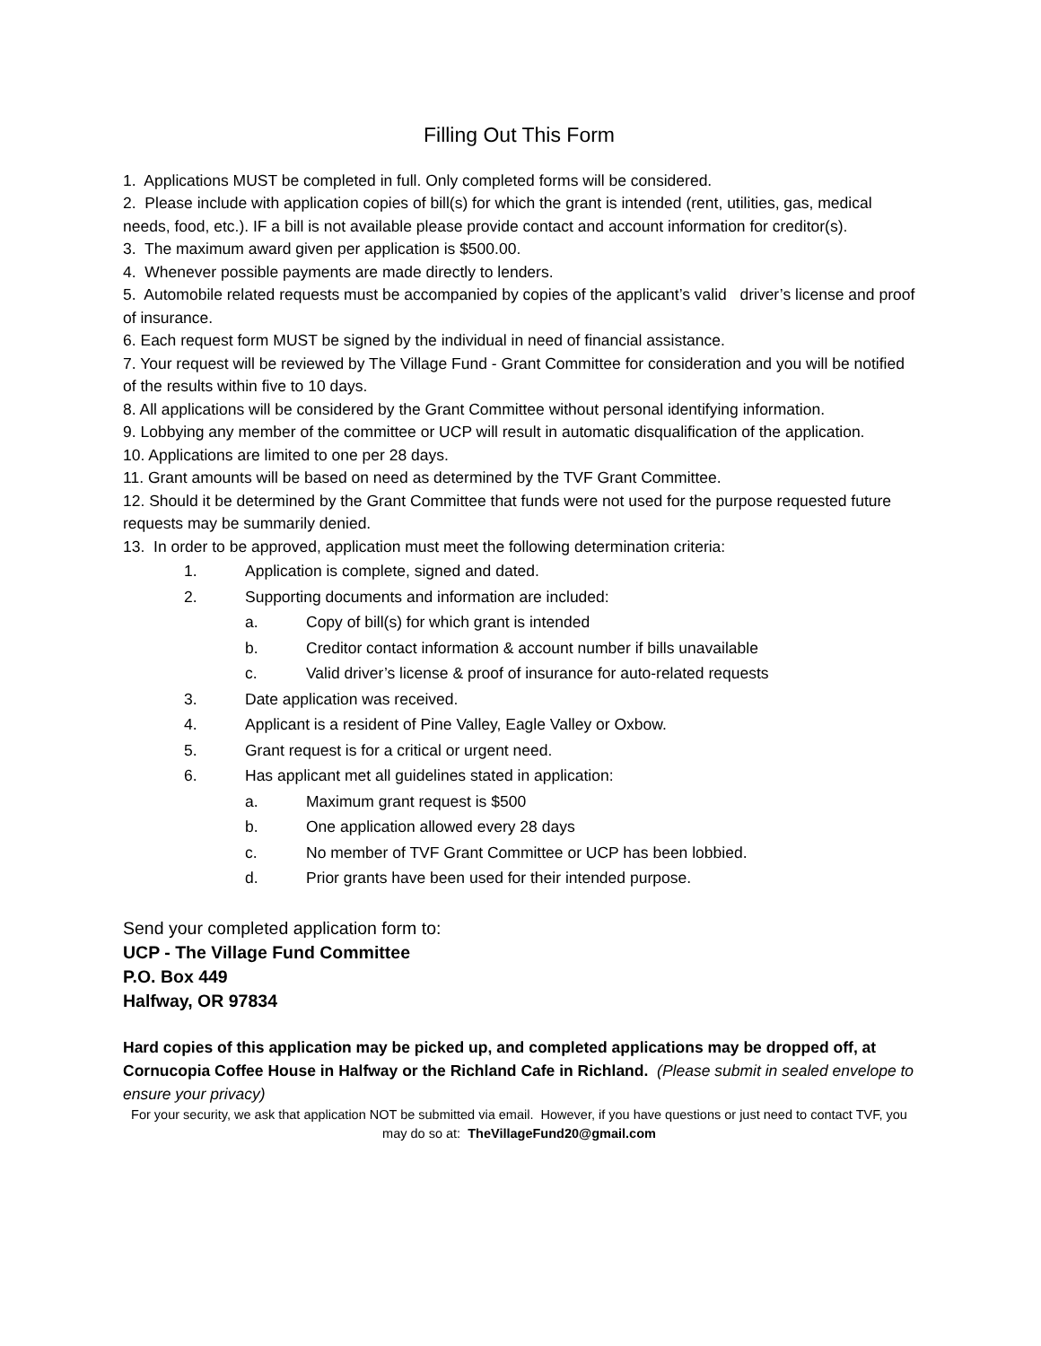Filling Out This Form
1. Applications MUST be completed in full. Only completed forms will be considered.
2. Please include with application copies of bill(s) for which the grant is intended (rent, utilities, gas, medical needs, food, etc.). IF a bill is not available please provide contact and account information for creditor(s).
3. The maximum award given per application is $500.00.
4. Whenever possible payments are made directly to lenders.
5. Automobile related requests must be accompanied by copies of the applicant’s valid driver’s license and proof of insurance.
6. Each request form MUST be signed by the individual in need of financial assistance.
7. Your request will be reviewed by The Village Fund - Grant Committee for consideration and you will be notified of the results within five to 10 days.
8. All applications will be considered by the Grant Committee without personal identifying information.
9. Lobbying any member of the committee or UCP will result in automatic disqualification of the application.
10. Applications are limited to one per 28 days.
11. Grant amounts will be based on need as determined by the TVF Grant Committee.
12. Should it be determined by the Grant Committee that funds were not used for the purpose requested future requests may be summarily denied.
13. In order to be approved, application must meet the following determination criteria:
1. Application is complete, signed and dated.
2. Supporting documents and information are included:
a. Copy of bill(s) for which grant is intended
b. Creditor contact information & account number if bills unavailable
c. Valid driver’s license & proof of insurance for auto-related requests
3. Date application was received.
4. Applicant is a resident of Pine Valley, Eagle Valley or Oxbow.
5. Grant request is for a critical or urgent need.
6. Has applicant met all guidelines stated in application:
a. Maximum grant request is $500
b. One application allowed every 28 days
c. No member of TVF Grant Committee or UCP has been lobbied.
d. Prior grants have been used for their intended purpose.
Send your completed application form to:
UCP - The Village Fund Committee
P.O. Box 449
Halfway, OR 97834
Hard copies of this application may be picked up, and completed applications may be dropped off, at Cornucopia Coffee House in Halfway or the Richland Cafe in Richland. (Please submit in sealed envelope to ensure your privacy)
For your security, we ask that application NOT be submitted via email. However, if you have questions or just need to contact TVF, you may do so at: TheVillageFund20@gmail.com